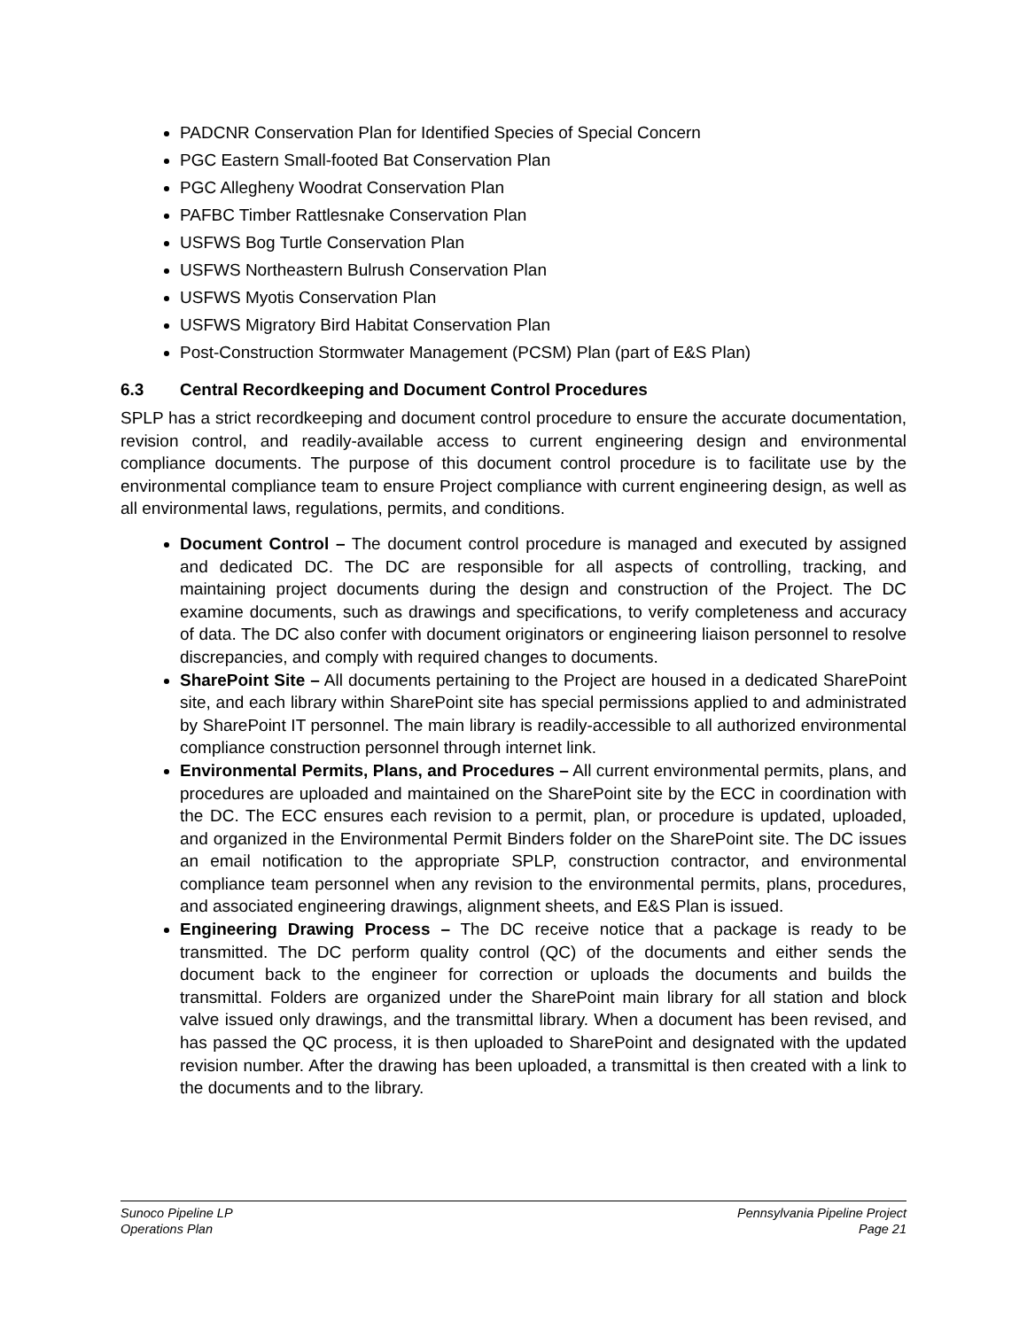PADCNR Conservation Plan for Identified Species of Special Concern
PGC Eastern Small-footed Bat Conservation Plan
PGC Allegheny Woodrat Conservation Plan
PAFBC Timber Rattlesnake Conservation Plan
USFWS Bog Turtle Conservation Plan
USFWS Northeastern Bulrush Conservation Plan
USFWS Myotis Conservation Plan
USFWS Migratory Bird Habitat Conservation Plan
Post-Construction Stormwater Management (PCSM) Plan (part of E&S Plan)
6.3 Central Recordkeeping and Document Control Procedures
SPLP has a strict recordkeeping and document control procedure to ensure the accurate documentation, revision control, and readily-available access to current engineering design and environmental compliance documents. The purpose of this document control procedure is to facilitate use by the environmental compliance team to ensure Project compliance with current engineering design, as well as all environmental laws, regulations, permits, and conditions.
Document Control – The document control procedure is managed and executed by assigned and dedicated DC. The DC are responsible for all aspects of controlling, tracking, and maintaining project documents during the design and construction of the Project. The DC examine documents, such as drawings and specifications, to verify completeness and accuracy of data. The DC also confer with document originators or engineering liaison personnel to resolve discrepancies, and comply with required changes to documents.
SharePoint Site – All documents pertaining to the Project are housed in a dedicated SharePoint site, and each library within SharePoint site has special permissions applied to and administrated by SharePoint IT personnel. The main library is readily-accessible to all authorized environmental compliance construction personnel through internet link.
Environmental Permits, Plans, and Procedures – All current environmental permits, plans, and procedures are uploaded and maintained on the SharePoint site by the ECC in coordination with the DC. The ECC ensures each revision to a permit, plan, or procedure is updated, uploaded, and organized in the Environmental Permit Binders folder on the SharePoint site. The DC issues an email notification to the appropriate SPLP, construction contractor, and environmental compliance team personnel when any revision to the environmental permits, plans, procedures, and associated engineering drawings, alignment sheets, and E&S Plan is issued.
Engineering Drawing Process – The DC receive notice that a package is ready to be transmitted. The DC perform quality control (QC) of the documents and either sends the document back to the engineer for correction or uploads the documents and builds the transmittal. Folders are organized under the SharePoint main library for all station and block valve issued only drawings, and the transmittal library. When a document has been revised, and has passed the QC process, it is then uploaded to SharePoint and designated with the updated revision number. After the drawing has been uploaded, a transmittal is then created with a link to the documents and to the library.
Sunoco Pipeline LP
Operations Plan
Pennsylvania Pipeline Project
Page 21